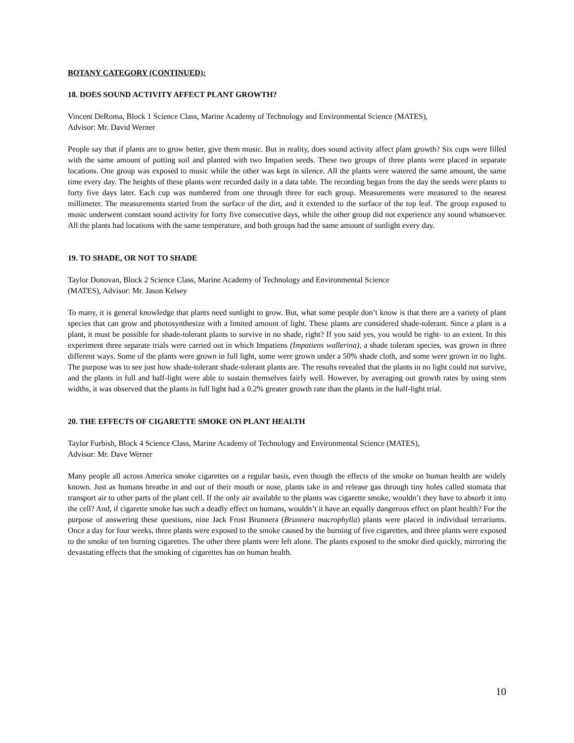BOTANY CATEGORY (CONTINUED):
18. DOES SOUND ACTIVITY AFFECT PLANT GROWTH?
Vincent DeRoma, Block 1 Science Class, Marine Academy of Technology and Environmental Science (MATES),
Advisor: Mr. David Werner
People say that if plants are to grow better, give them music. But in reality, does sound activity affect plant growth? Six cups were filled with the same amount of potting soil and planted with two Impatien seeds. These two groups of three plants were placed in separate locations. One group was exposed to music while the other was kept in silence. All the plants were watered the same amount, the same time every day. The heights of these plants were recorded daily in a data table. The recording began from the day the seeds were plants to forty five days later. Each cup was numbered from one through three for each group. Measurements were measured to the nearest millimeter. The measurements started from the surface of the dirt, and it extended to the surface of the top leaf. The group exposed to music underwent constant sound activity for forty five consecutive days, while the other group did not experience any sound whatsoever. All the plants had locations with the same temperature, and both groups had the same amount of sunlight every day.
19. TO SHADE, OR NOT TO SHADE
Taylor Donovan, Block 2 Science Class, Marine Academy of Technology and Environmental Science
(MATES), Advisor: Mr. Jason Kelsey
To many, it is general knowledge that plants need sunlight to grow. But, what some people don’t know is that there are a variety of plant species that can grow and photosynthesize with a limited amount of light. These plants are considered shade-tolerant. Since a plant is a plant, it must be possible for shade-tolerant plants to survive in no shade, right? If you said yes, you would be right- to an extent. In this experiment three separate trials were carried out in which Impatiens (Impatiens wallerina), a shade tolerant species, was grown in three different ways. Some of the plants were grown in full light, some were grown under a 50% shade cloth, and some were grown in no light. The purpose was to see just how shade-tolerant shade-tolerant plants are. The results revealed that the plants in no light could not survive, and the plants in full and half-light were able to sustain themselves fairly well. However, by averaging out growth rates by using stem widths, it was observed that the plants in full light had a 0.2% greater growth rate than the plants in the half-light trial.
20. THE EFFECTS OF CIGARETTE SMOKE ON PLANT HEALTH
Taylor Furbish, Block 4 Science Class, Marine Academy of Technology and Environmental Science (MATES),
Advisor: Mr. Dave Werner
Many people all across America smoke cigarettes on a regular basis, even though the effects of the smoke on human health are widely known. Just as humans breathe in and out of their mouth or nose, plants take in and release gas through tiny holes called stomata that transport air to other parts of the plant cell. If the only air available to the plants was cigarette smoke, wouldn’t they have to absorb it into the cell? And, if cigarette smoke has such a deadly effect on humans, wouldn’t it have an equally dangerous effect on plant health? For the purpose of answering these questions, nine Jack Frost Brunnera (Brunnera macrophylla) plants were placed in individual terrariums. Once a day for four weeks, three plants were exposed to the smoke caused by the burning of five cigarettes, and three plants were exposed to the smoke of ten burning cigarettes. The other three plants were left alone. The plants exposed to the smoke died quickly, mirroring the devastating effects that the smoking of cigarettes has on human health.
10